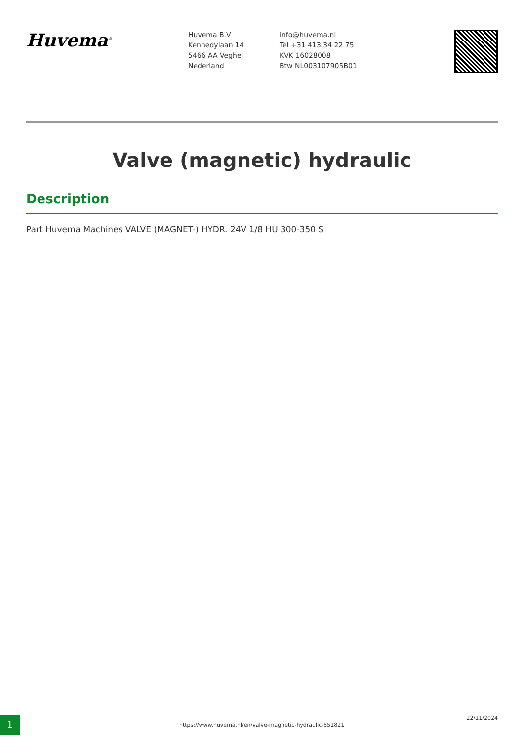Huvema<sup>®</sup>
Huvema B.V
Kennedylaan 14
5466 AA Veghel
Nederland
info@huvema.nl
Tel +31 413 34 22 75
KVK 16028008
Btw NL003107905B01
Valve (magnetic) hydraulic
Description
Part Huvema Machines VALVE (MAGNET-) HYDR. 24V 1/8 HU 300-350 S
1
https://www.huvema.nl/en/valve-magnetic-hydraulic-551821
22/11/2024